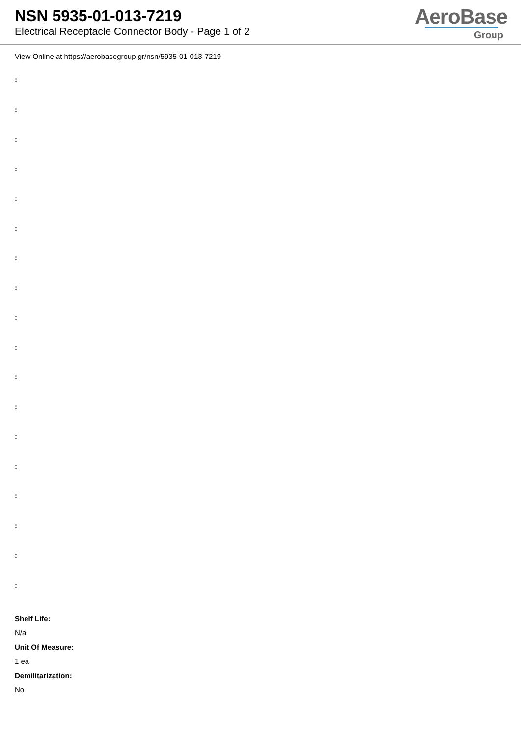NSN 5935-01-013-7219
Electrical Receptacle Connector Body - Page 1 of 2
AeroBase
Group
View Online at https://aerobasegroup.gr/nsn/5935-01-013-7219
:
:
:
:
:
:
:
:
:
:
:
:
:
:
:
:
:
:
Shelf Life:
N/a
Unit Of Measure:
1 ea
Demilitarization:
No